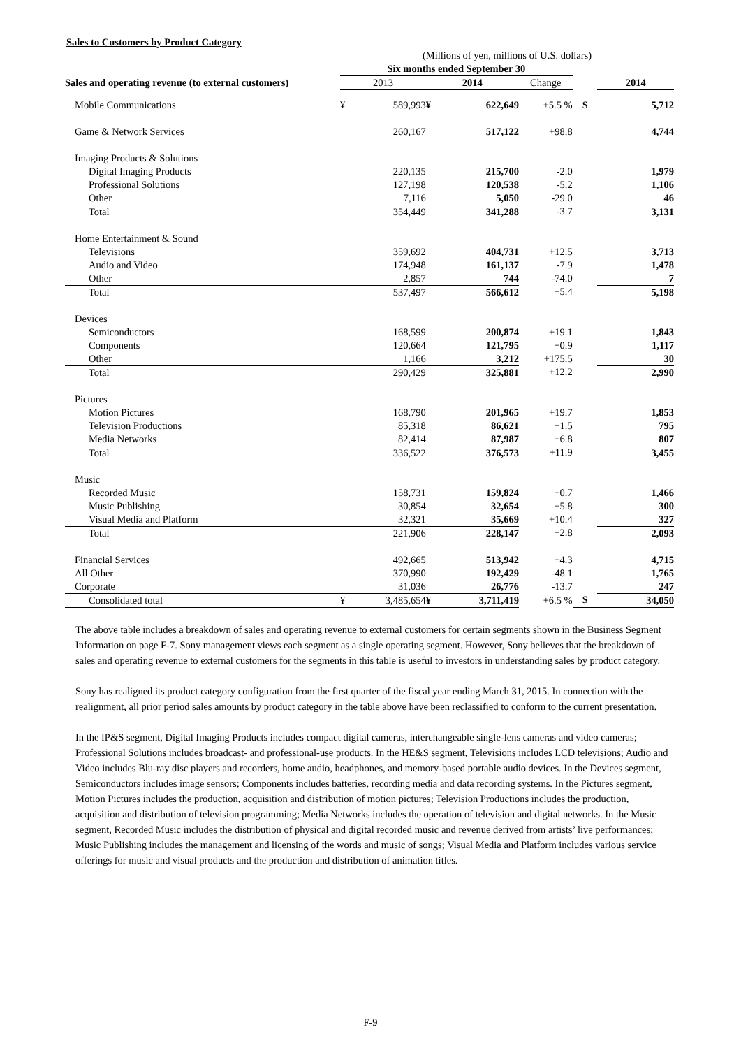Sales to Customers by Product Category
| | (Millions of yen, millions of U.S. dollars) | | | | | | |
| | Six months ended September 30 | | | | | | |
| Sales and operating revenue (to external customers) | 2013 | | 2014 | | Change | | 2014 |
| Mobile Communications | ¥ | 589,993 | ¥ | 622,649 | +5.5 % | $ | 5,712 |
| Game & Network Services | | 260,167 | | 517,122 | +98.8 | | 4,744 |
| Imaging Products & Solutions | | | | | | | |
| Digital Imaging Products | | 220,135 | | 215,700 | -2.0 | | 1,979 |
| Professional Solutions | | 127,198 | | 120,538 | -5.2 | | 1,106 |
| Other | | 7,116 | | 5,050 | -29.0 | | 46 |
| Total | | 354,449 | | 341,288 | -3.7 | | 3,131 |
| Home Entertainment & Sound | | | | | | | |
| Televisions | | 359,692 | | 404,731 | +12.5 | | 3,713 |
| Audio and Video | | 174,948 | | 161,137 | -7.9 | | 1,478 |
| Other | | 2,857 | | 744 | -74.0 | | 7 |
| Total | | 537,497 | | 566,612 | +5.4 | | 5,198 |
| Devices | | | | | | | |
| Semiconductors | | 168,599 | | 200,874 | +19.1 | | 1,843 |
| Components | | 120,664 | | 121,795 | +0.9 | | 1,117 |
| Other | | 1,166 | | 3,212 | +175.5 | | 30 |
| Total | | 290,429 | | 325,881 | +12.2 | | 2,990 |
| Pictures | | | | | | | |
| Motion Pictures | | 168,790 | | 201,965 | +19.7 | | 1,853 |
| Television Productions | | 85,318 | | 86,621 | +1.5 | | 795 |
| Media Networks | | 82,414 | | 87,987 | +6.8 | | 807 |
| Total | | 336,522 | | 376,573 | +11.9 | | 3,455 |
| Music | | | | | | | |
| Recorded Music | | 158,731 | | 159,824 | +0.7 | | 1,466 |
| Music Publishing | | 30,854 | | 32,654 | +5.8 | | 300 |
| Visual Media and Platform | | 32,321 | | 35,669 | +10.4 | | 327 |
| Total | | 221,906 | | 228,147 | +2.8 | | 2,093 |
| Financial Services | | 492,665 | | 513,942 | +4.3 | | 4,715 |
| All Other | | 370,990 | | 192,429 | -48.1 | | 1,765 |
| Corporate | | 31,036 | | 26,776 | -13.7 | | 247 |
| Consolidated total | ¥ | 3,485,654 | ¥ | 3,711,419 | +6.5 % | $ | 34,050 |
The above table includes a breakdown of sales and operating revenue to external customers for certain segments shown in the Business Segment Information on page F-7. Sony management views each segment as a single operating segment. However, Sony believes that the breakdown of sales and operating revenue to external customers for the segments in this table is useful to investors in understanding sales by product category.
Sony has realigned its product category configuration from the first quarter of the fiscal year ending March 31, 2015. In connection with the realignment, all prior period sales amounts by product category in the table above have been reclassified to conform to the current presentation.
In the IP&S segment, Digital Imaging Products includes compact digital cameras, interchangeable single-lens cameras and video cameras; Professional Solutions includes broadcast- and professional-use products. In the HE&S segment, Televisions includes LCD televisions; Audio and Video includes Blu-ray disc players and recorders, home audio, headphones, and memory-based portable audio devices. In the Devices segment, Semiconductors includes image sensors; Components includes batteries, recording media and data recording systems. In the Pictures segment, Motion Pictures includes the production, acquisition and distribution of motion pictures; Television Productions includes the production, acquisition and distribution of television programming; Media Networks includes the operation of television and digital networks. In the Music segment, Recorded Music includes the distribution of physical and digital recorded music and revenue derived from artists’ live performances; Music Publishing includes the management and licensing of the words and music of songs; Visual Media and Platform includes various service offerings for music and visual products and the production and distribution of animation titles.
F-9